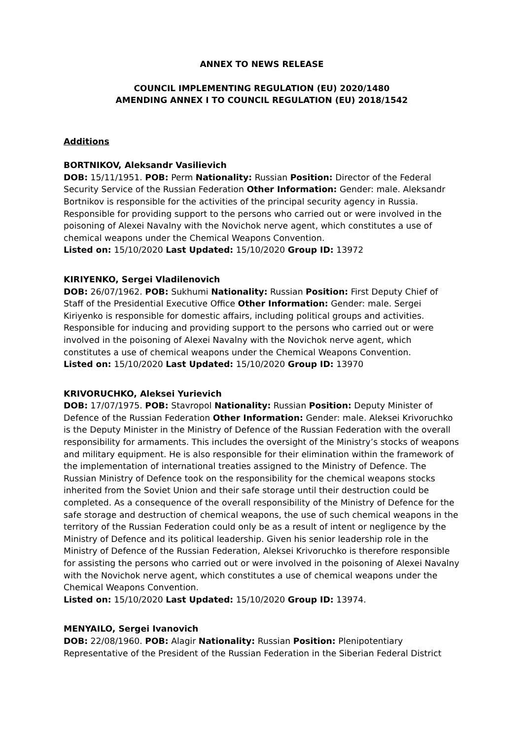ANNEX TO NEWS RELEASE
COUNCIL IMPLEMENTING REGULATION (EU) 2020/1480
AMENDING ANNEX I TO COUNCIL REGULATION (EU) 2018/1542
Additions
BORTNIKOV, Aleksandr Vasilievich
DOB: 15/11/1951. POB: Perm Nationality: Russian Position: Director of the Federal Security Service of the Russian Federation Other Information: Gender: male. Aleksandr Bortnikov is responsible for the activities of the principal security agency in Russia. Responsible for providing support to the persons who carried out or were involved in the poisoning of Alexei Navalny with the Novichok nerve agent, which constitutes a use of chemical weapons under the Chemical Weapons Convention.
Listed on: 15/10/2020 Last Updated: 15/10/2020 Group ID: 13972
KIRIYENKO, Sergei Vladilenovich
DOB: 26/07/1962. POB: Sukhumi Nationality: Russian Position: First Deputy Chief of Staff of the Presidential Executive Office Other Information: Gender: male. Sergei Kiriyenko is responsible for domestic affairs, including political groups and activities. Responsible for inducing and providing support to the persons who carried out or were involved in the poisoning of Alexei Navalny with the Novichok nerve agent, which constitutes a use of chemical weapons under the Chemical Weapons Convention.
Listed on: 15/10/2020 Last Updated: 15/10/2020 Group ID: 13970
KRIVORUCHKO, Aleksei Yurievich
DOB: 17/07/1975. POB: Stavropol Nationality: Russian Position: Deputy Minister of Defence of the Russian Federation Other Information: Gender: male. Aleksei Krivoruchko is the Deputy Minister in the Ministry of Defence of the Russian Federation with the overall responsibility for armaments. This includes the oversight of the Ministry’s stocks of weapons and military equipment. He is also responsible for their elimination within the framework of the implementation of international treaties assigned to the Ministry of Defence. The Russian Ministry of Defence took on the responsibility for the chemical weapons stocks inherited from the Soviet Union and their safe storage until their destruction could be completed. As a consequence of the overall responsibility of the Ministry of Defence for the safe storage and destruction of chemical weapons, the use of such chemical weapons in the territory of the Russian Federation could only be as a result of intent or negligence by the Ministry of Defence and its political leadership. Given his senior leadership role in the Ministry of Defence of the Russian Federation, Aleksei Krivoruchko is therefore responsible for assisting the persons who carried out or were involved in the poisoning of Alexei Navalny with the Novichok nerve agent, which constitutes a use of chemical weapons under the Chemical Weapons Convention.
Listed on: 15/10/2020 Last Updated: 15/10/2020 Group ID: 13974.
MENYAILO, Sergei Ivanovich
DOB: 22/08/1960. POB: Alagir Nationality: Russian Position: Plenipotentiary Representative of the President of the Russian Federation in the Siberian Federal District